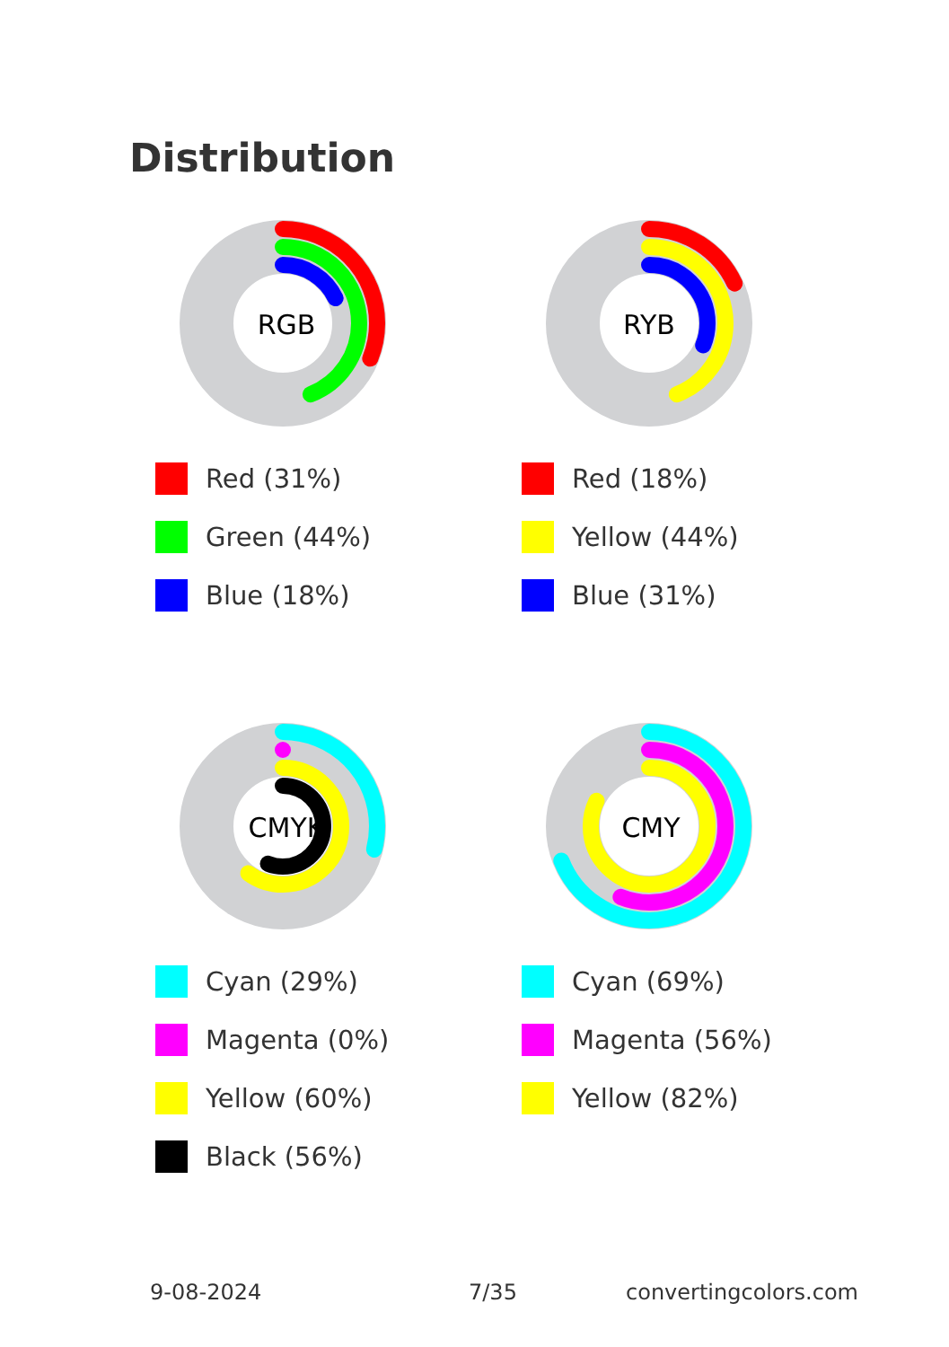Distribution
RGB
Red (31%)
Green (44%)
Blue (18%)
RYB
Red (18%)
Yellow (44%)
Blue (31%)
CMYK
Cyan (29%)
Magenta (0%)
Yellow (60%)
Black (56%)
CMY
Cyan (69%)
Magenta (56%)
Yellow (82%)
9-08-2024 7/35 convertingcolors.com